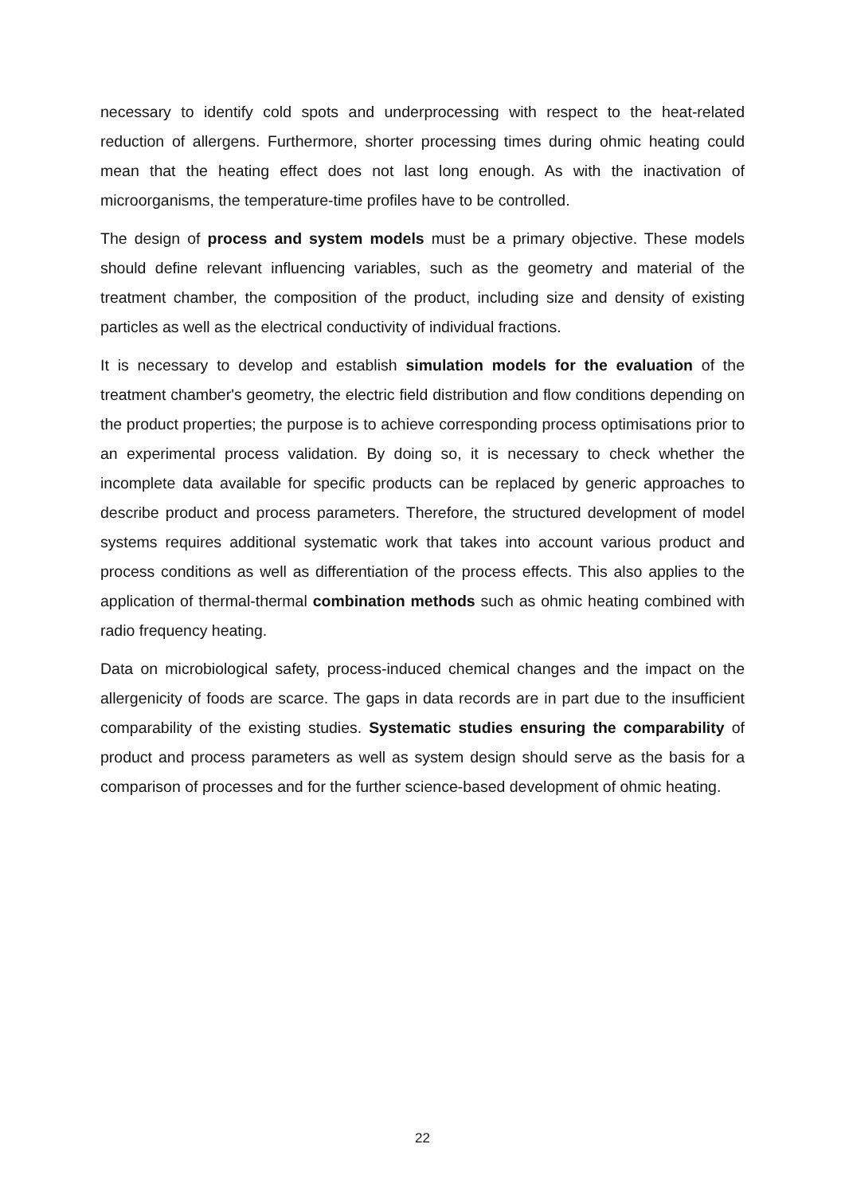necessary to identify cold spots and underprocessing with respect to the heat-related reduction of allergens. Furthermore, shorter processing times during ohmic heating could mean that the heating effect does not last long enough. As with the inactivation of microorganisms, the temperature-time profiles have to be controlled.
The design of process and system models must be a primary objective. These models should define relevant influencing variables, such as the geometry and material of the treatment chamber, the composition of the product, including size and density of existing particles as well as the electrical conductivity of individual fractions.
It is necessary to develop and establish simulation models for the evaluation of the treatment chamber's geometry, the electric field distribution and flow conditions depending on the product properties; the purpose is to achieve corresponding process optimisations prior to an experimental process validation. By doing so, it is necessary to check whether the incomplete data available for specific products can be replaced by generic approaches to describe product and process parameters. Therefore, the structured development of model systems requires additional systematic work that takes into account various product and process conditions as well as differentiation of the process effects. This also applies to the application of thermal-thermal combination methods such as ohmic heating combined with radio frequency heating.
Data on microbiological safety, process-induced chemical changes and the impact on the allergenicity of foods are scarce. The gaps in data records are in part due to the insufficient comparability of the existing studies. Systematic studies ensuring the comparability of product and process parameters as well as system design should serve as the basis for a comparison of processes and for the further science-based development of ohmic heating.
22